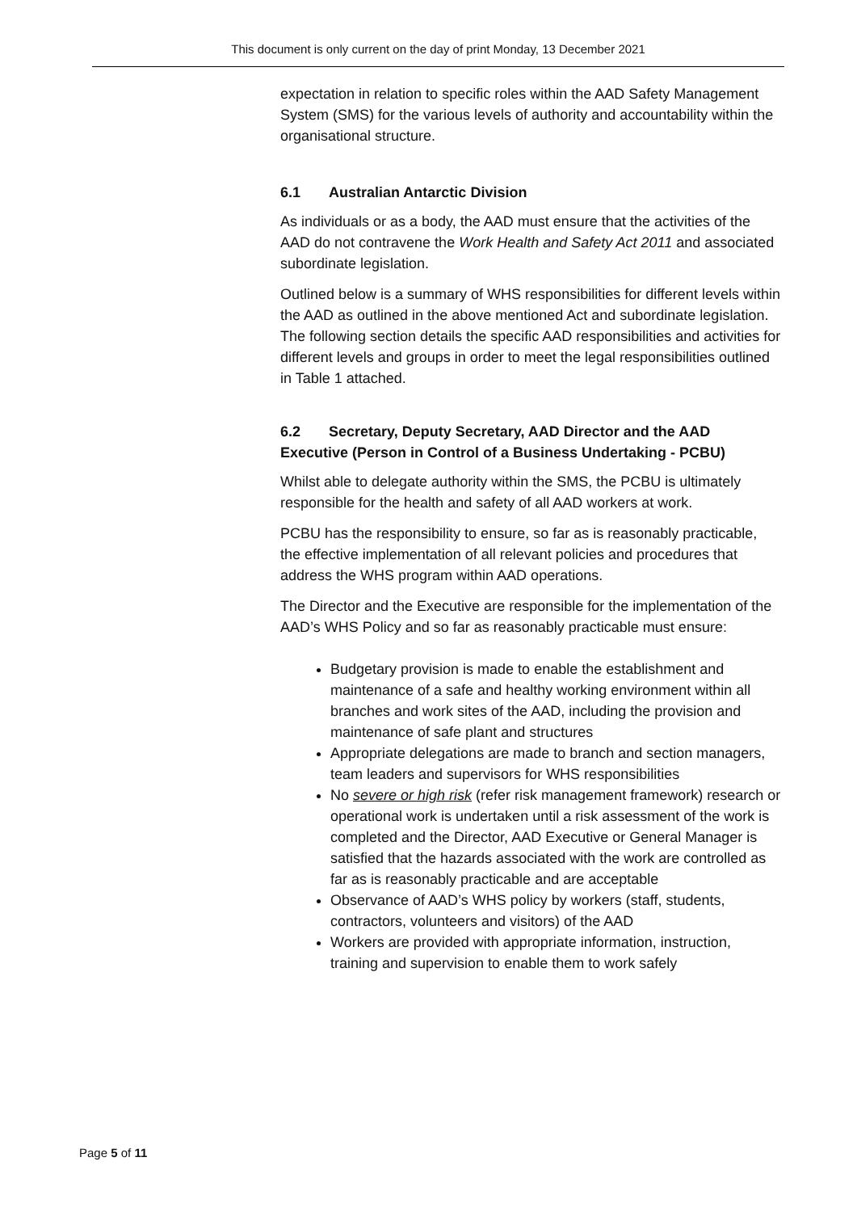This document is only current on the day of print Monday, 13 December 2021
expectation in relation to specific roles within the AAD Safety Management System (SMS) for the various levels of authority and accountability within the organisational structure.
6.1 Australian Antarctic Division
As individuals or as a body, the AAD must ensure that the activities of the AAD do not contravene the Work Health and Safety Act 2011 and associated subordinate legislation.
Outlined below is a summary of WHS responsibilities for different levels within the AAD as outlined in the above mentioned Act and subordinate legislation.
The following section details the specific AAD responsibilities and activities for different levels and groups in order to meet the legal responsibilities outlined in Table 1 attached.
6.2 Secretary, Deputy Secretary, AAD Director and the AAD Executive (Person in Control of a Business Undertaking - PCBU)
Whilst able to delegate authority within the SMS, the PCBU is ultimately responsible for the health and safety of all AAD workers at work.
PCBU has the responsibility to ensure, so far as is reasonably practicable, the effective implementation of all relevant policies and procedures that address the WHS program within AAD operations.
The Director and the Executive are responsible for the implementation of the AAD’s WHS Policy and so far as reasonably practicable must ensure:
Budgetary provision is made to enable the establishment and maintenance of a safe and healthy working environment within all branches and work sites of the AAD, including the provision and maintenance of safe plant and structures
Appropriate delegations are made to branch and section managers, team leaders and supervisors for WHS responsibilities
No severe or high risk (refer risk management framework) research or operational work is undertaken until a risk assessment of the work is completed and the Director, AAD Executive or General Manager is satisfied that the hazards associated with the work are controlled as far as is reasonably practicable and are acceptable
Observance of AAD’s WHS policy by workers (staff, students, contractors, volunteers and visitors) of the AAD
Workers are provided with appropriate information, instruction, training and supervision to enable them to work safely
Page 5 of 11